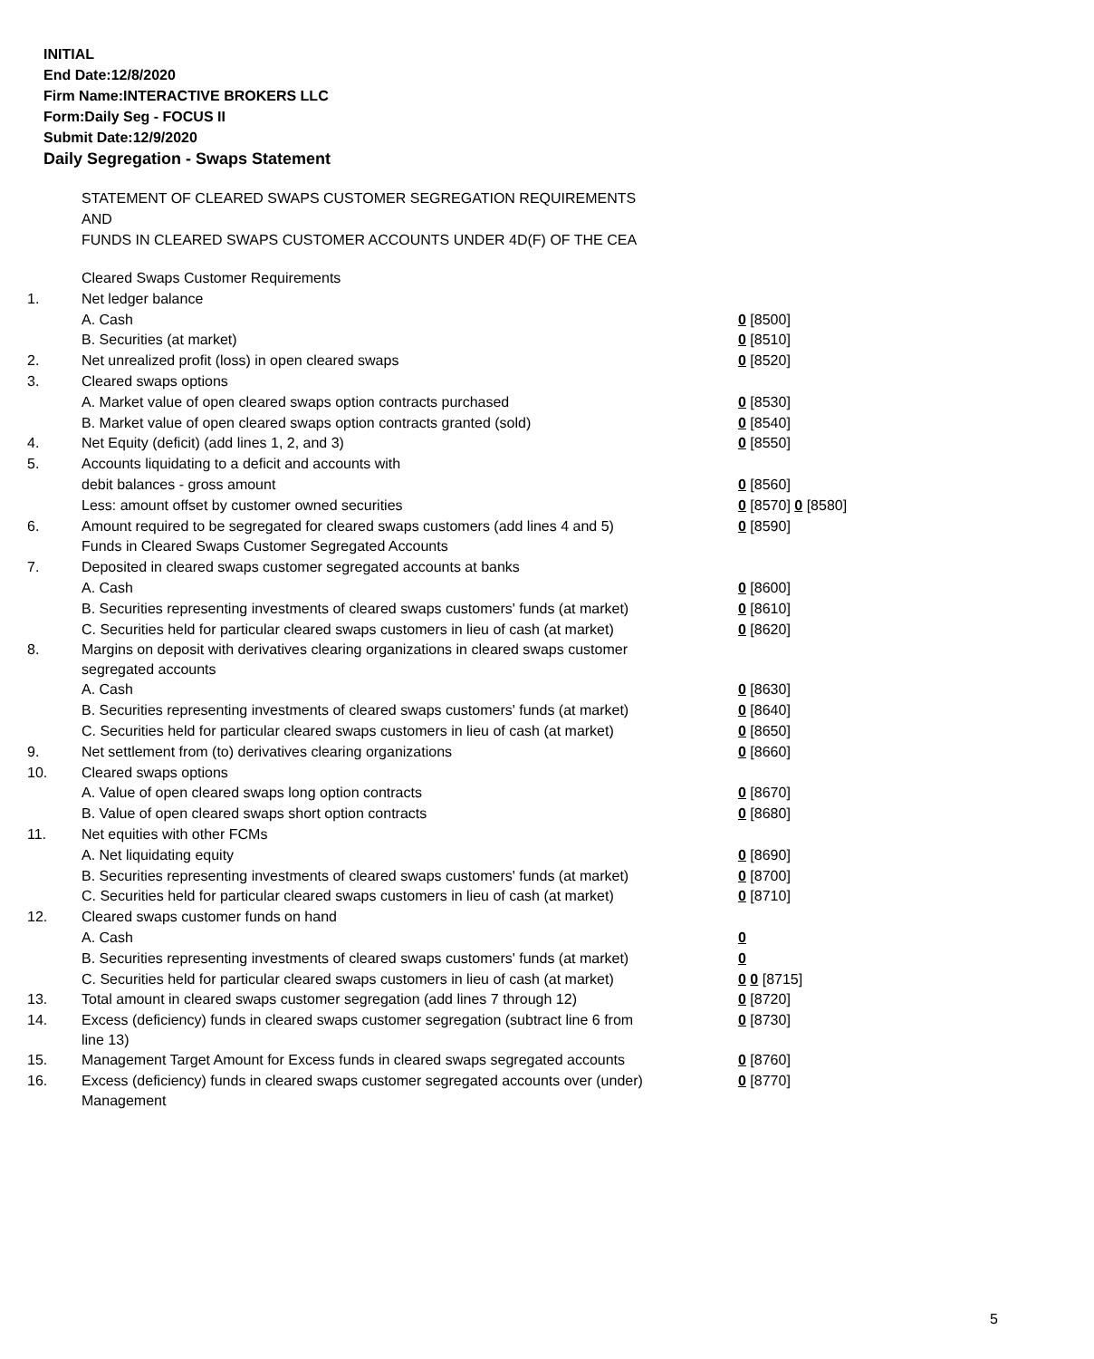INITIAL
End Date:12/8/2020
Firm Name:INTERACTIVE BROKERS LLC
Form:Daily Seg - FOCUS II
Submit Date:12/9/2020
Daily Segregation - Swaps Statement
STATEMENT OF CLEARED SWAPS CUSTOMER SEGREGATION REQUIREMENTS
AND
FUNDS IN CLEARED SWAPS CUSTOMER ACCOUNTS UNDER 4D(F) OF THE CEA
| | Cleared Swaps Customer Requirements | |
| 1. | Net ledger balance | |
| | A. Cash | 0 [8500] |
| | B. Securities (at market) | 0 [8510] |
| 2. | Net unrealized profit (loss) in open cleared swaps | 0 [8520] |
| 3. | Cleared swaps options | |
| | A. Market value of open cleared swaps option contracts purchased | 0 [8530] |
| | B. Market value of open cleared swaps option contracts granted (sold) | 0 [8540] |
| 4. | Net Equity (deficit) (add lines 1, 2, and 3) | 0 [8550] |
| 5. | Accounts liquidating to a deficit and accounts with | |
| | debit balances - gross amount | 0 [8560] |
| | Less: amount offset by customer owned securities | 0 [8570] 0 [8580] |
| 6. | Amount required to be segregated for cleared swaps customers (add lines 4 and 5) | 0 [8590] |
| | Funds in Cleared Swaps Customer Segregated Accounts | |
| 7. | Deposited in cleared swaps customer segregated accounts at banks | |
| | A. Cash | 0 [8600] |
| | B. Securities representing investments of cleared swaps customers' funds (at market) | 0 [8610] |
| | C. Securities held for particular cleared swaps customers in lieu of cash (at market) | 0 [8620] |
| 8. | Margins on deposit with derivatives clearing organizations in cleared swaps customer segregated accounts | |
| | A. Cash | 0 [8630] |
| | B. Securities representing investments of cleared swaps customers' funds (at market) | 0 [8640] |
| | C. Securities held for particular cleared swaps customers in lieu of cash (at market) | 0 [8650] |
| 9. | Net settlement from (to) derivatives clearing organizations | 0 [8660] |
| 10. | Cleared swaps options | |
| | A. Value of open cleared swaps long option contracts | 0 [8670] |
| | B. Value of open cleared swaps short option contracts | 0 [8680] |
| 11. | Net equities with other FCMs | |
| | A. Net liquidating equity | 0 [8690] |
| | B. Securities representing investments of cleared swaps customers' funds (at market) | 0 [8700] |
| | C. Securities held for particular cleared swaps customers in lieu of cash (at market) | 0 [8710] |
| 12. | Cleared swaps customer funds on hand | |
| | A. Cash | 0 |
| | B. Securities representing investments of cleared swaps customers' funds (at market) | 0 |
| | C. Securities held for particular cleared swaps customers in lieu of cash (at market) | 0 0 [8715] |
| 13. | Total amount in cleared swaps customer segregation (add lines 7 through 12) | 0 [8720] |
| 14. | Excess (deficiency) funds in cleared swaps customer segregation (subtract line 6 from line 13) | 0 [8730] |
| 15. | Management Target Amount for Excess funds in cleared swaps segregated accounts | 0 [8760] |
| 16. | Excess (deficiency) funds in cleared swaps customer segregated accounts over (under) Management | 0 [8770] |
5